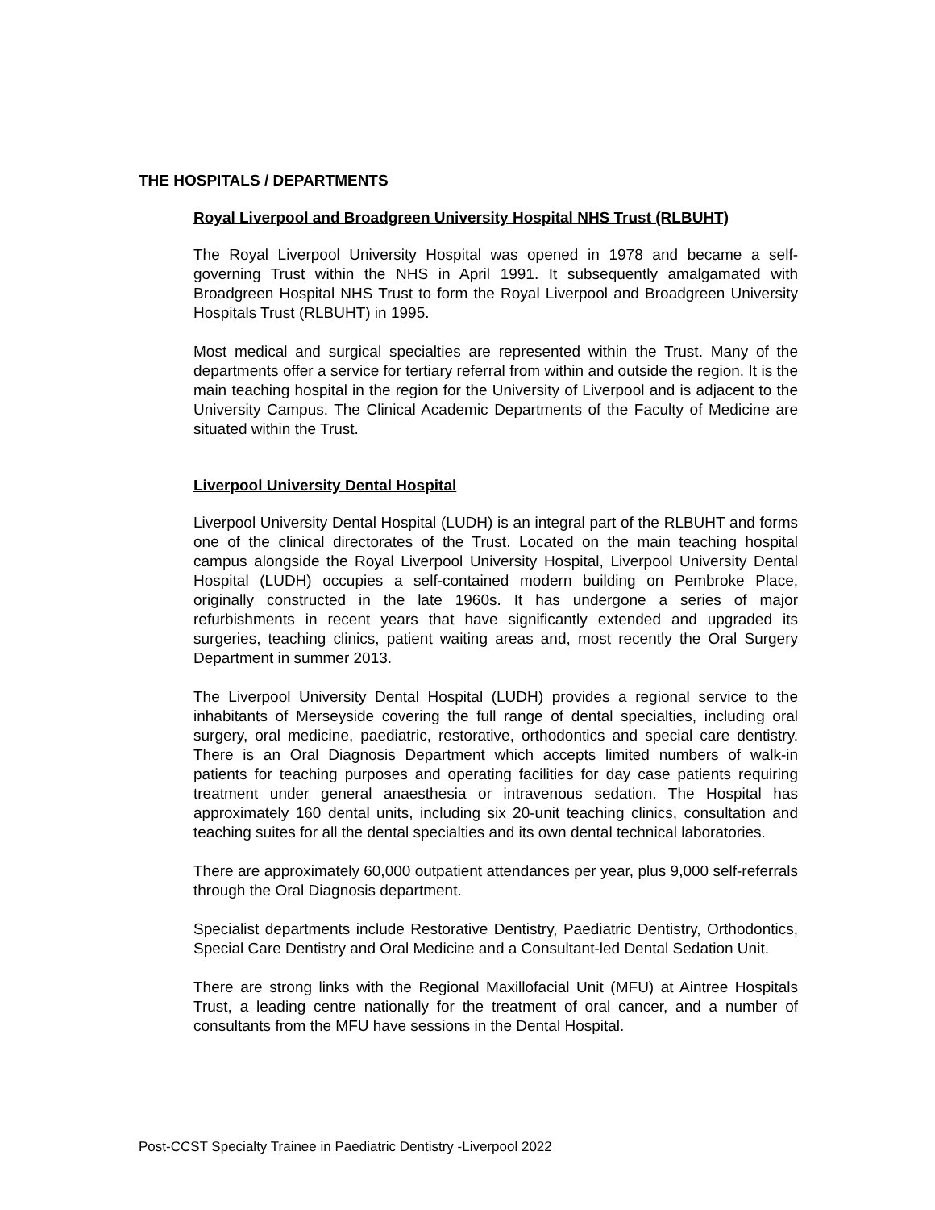THE HOSPITALS / DEPARTMENTS
Royal Liverpool and Broadgreen University Hospital NHS Trust (RLBUHT)
The Royal Liverpool University Hospital was opened in 1978 and became a self-governing Trust within the NHS in April 1991. It subsequently amalgamated with Broadgreen Hospital NHS Trust to form the Royal Liverpool and Broadgreen University Hospitals Trust (RLBUHT) in 1995.
Most medical and surgical specialties are represented within the Trust. Many of the departments offer a service for tertiary referral from within and outside the region. It is the main teaching hospital in the region for the University of Liverpool and is adjacent to the University Campus. The Clinical Academic Departments of the Faculty of Medicine are situated within the Trust.
Liverpool University Dental Hospital
Liverpool University Dental Hospital (LUDH) is an integral part of the RLBUHT and forms one of the clinical directorates of the Trust. Located on the main teaching hospital campus alongside the Royal Liverpool University Hospital, Liverpool University Dental Hospital (LUDH) occupies a self-contained modern building on Pembroke Place, originally constructed in the late 1960s. It has undergone a series of major refurbishments in recent years that have significantly extended and upgraded its surgeries, teaching clinics, patient waiting areas and, most recently the Oral Surgery Department in summer 2013.
The Liverpool University Dental Hospital (LUDH) provides a regional service to the inhabitants of Merseyside covering the full range of dental specialties, including oral surgery, oral medicine, paediatric, restorative, orthodontics and special care dentistry. There is an Oral Diagnosis Department which accepts limited numbers of walk-in patients for teaching purposes and operating facilities for day case patients requiring treatment under general anaesthesia or intravenous sedation. The Hospital has approximately 160 dental units, including six 20-unit teaching clinics, consultation and teaching suites for all the dental specialties and its own dental technical laboratories.
There are approximately 60,000 outpatient attendances per year, plus 9,000 self-referrals through the Oral Diagnosis department.
Specialist departments include Restorative Dentistry, Paediatric Dentistry, Orthodontics, Special Care Dentistry and Oral Medicine and a Consultant-led Dental Sedation Unit.
There are strong links with the Regional Maxillofacial Unit (MFU) at Aintree Hospitals Trust, a leading centre nationally for the treatment of oral cancer, and a number of consultants from the MFU have sessions in the Dental Hospital.
Post-CCST Specialty Trainee in Paediatric Dentistry -Liverpool 2022